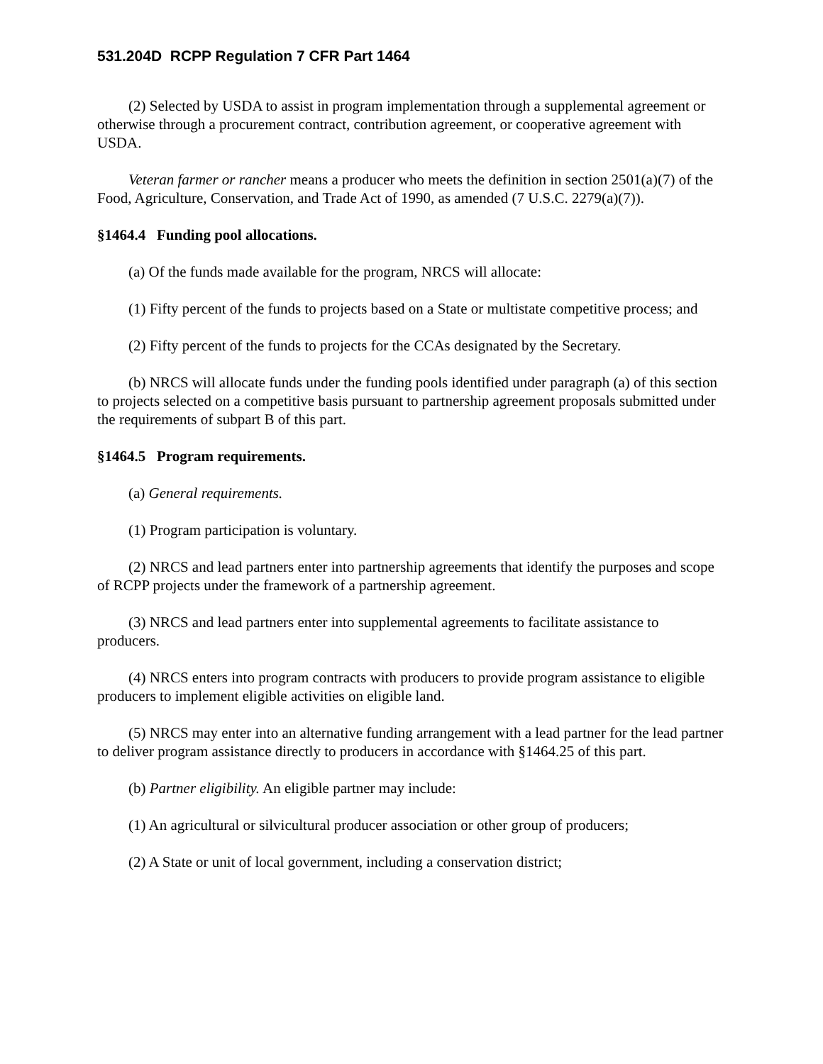531.204D RCPP Regulation 7 CFR Part 1464
(2) Selected by USDA to assist in program implementation through a supplemental agreement or otherwise through a procurement contract, contribution agreement, or cooperative agreement with USDA.
Veteran farmer or rancher means a producer who meets the definition in section 2501(a)(7) of the Food, Agriculture, Conservation, and Trade Act of 1990, as amended (7 U.S.C. 2279(a)(7)).
§1464.4 Funding pool allocations.
(a) Of the funds made available for the program, NRCS will allocate:
(1) Fifty percent of the funds to projects based on a State or multistate competitive process; and
(2) Fifty percent of the funds to projects for the CCAs designated by the Secretary.
(b) NRCS will allocate funds under the funding pools identified under paragraph (a) of this section to projects selected on a competitive basis pursuant to partnership agreement proposals submitted under the requirements of subpart B of this part.
§1464.5 Program requirements.
(a) General requirements.
(1) Program participation is voluntary.
(2) NRCS and lead partners enter into partnership agreements that identify the purposes and scope of RCPP projects under the framework of a partnership agreement.
(3) NRCS and lead partners enter into supplemental agreements to facilitate assistance to producers.
(4) NRCS enters into program contracts with producers to provide program assistance to eligible producers to implement eligible activities on eligible land.
(5) NRCS may enter into an alternative funding arrangement with a lead partner for the lead partner to deliver program assistance directly to producers in accordance with §1464.25 of this part.
(b) Partner eligibility. An eligible partner may include:
(1) An agricultural or silvicultural producer association or other group of producers;
(2) A State or unit of local government, including a conservation district;